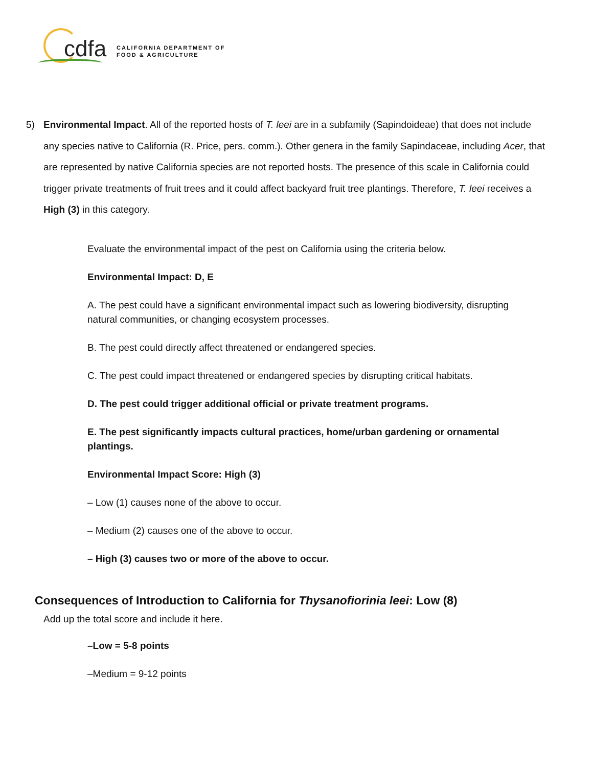cdfa
CALIFORNIA DEPARTMENT OF
FOOD & AGRICULTURE
5) Environmental Impact. All of the reported hosts of T. leei are in a subfamily (Sapindoideae) that does not include any species native to California (R. Price, pers. comm.). Other genera in the family Sapindaceae, including Acer, that are represented by native California species are not reported hosts. The presence of this scale in California could trigger private treatments of fruit trees and it could affect backyard fruit tree plantings. Therefore, T. leei receives a High (3) in this category.
Evaluate the environmental impact of the pest on California using the criteria below.
Environmental Impact: D, E
A. The pest could have a significant environmental impact such as lowering biodiversity, disrupting natural communities, or changing ecosystem processes.
B. The pest could directly affect threatened or endangered species.
C. The pest could impact threatened or endangered species by disrupting critical habitats.
D. The pest could trigger additional official or private treatment programs.
E. The pest significantly impacts cultural practices, home/urban gardening or ornamental plantings.
Environmental Impact Score: High (3)
– Low (1) causes none of the above to occur.
– Medium (2) causes one of the above to occur.
– High (3) causes two or more of the above to occur.
Consequences of Introduction to California for Thysanofiorinia leei: Low (8)
Add up the total score and include it here.
–Low = 5-8 points
–Medium = 9-12 points